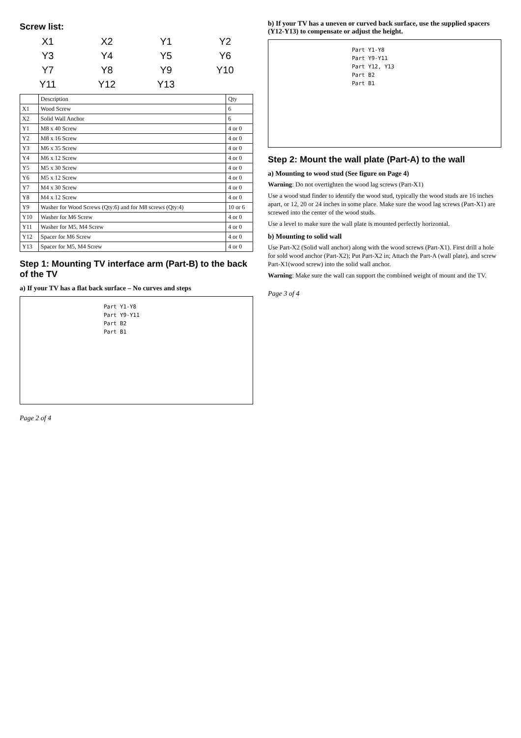Screw list:
X1
X2
Y1
Y2
Y3
Y4
Y5
Y6
Y7
Y8
Y9
Y10
Y11
Y12
Y13
| | Description | Qty |
| --- | --- | --- |
| X1 | Wood Screw | 6 |
| X2 | Solid Wall Anchor | 6 |
| Y1 | M8 x 40 Screw | 4 or 0 |
| Y2 | M8 x 16 Screw | 4 or 0 |
| Y3 | M6 x 35 Screw | 4 or 0 |
| Y4 | M6 x 12 Screw | 4 or 0 |
| Y5 | M5 x 30 Screw | 4 or 0 |
| Y6 | M5 x 12 Screw | 4 or 0 |
| Y7 | M4 x 30 Screw | 4 or 0 |
| Y8 | M4 x 12 Screw | 4 or 0 |
| Y9 | Washer for Wood Screws (Qty:6) and for M8 screws (Qty:4) | 10 or 6 |
| Y10 | Washer for M6 Screw | 4 or 0 |
| Y11 | Washer for M5, M4 Screw | 4 or 0 |
| Y12 | Spacer for M6 Screw | 4 or 0 |
| Y13 | Spacer for M5, M4 Screw | 4 or 0 |
Step 1: Mounting TV interface arm (Part-B) to the back of the TV
a) If your TV has a flat back surface – No curves and steps
Part Y1-Y8
Part Y9-Y11
Part B2
Part B1
Page 2 of 4
b) If your TV has a uneven or curved back surface, use the supplied spacers (Y12-Y13) to compensate or adjust the height.
Part Y1-Y8
Part Y9-Y11
Part Y12, Y13
Part B2
Part B1
Step 2: Mount the wall plate (Part-A) to the wall
a) Mounting to wood stud (See figure on Page 4)
Warning: Do not overtighten the wood lag screws (Part-X1)
Use a wood stud finder to identify the wood stud, typically the wood studs are 16 inches apart, or 12, 20 or 24 inches in some place. Make sure the wood lag screws (Part-X1) are screwed into the center of the wood studs.
Use a level to make sure the wall plate is mounted perfectly horizontal.
b) Mounting to solid wall
Use Part-X2 (Solid wall anchor) along with the wood screws (Part-X1). First drill a hole for sold wood anchor (Part-X2); Put Part-X2 in; Attach the Part-A (wall plate), and screw Part-X1(wood screw) into the solid wall anchor.
Warning: Make sure the wall can support the combined weight of mount and the TV.
Page 3 of 4